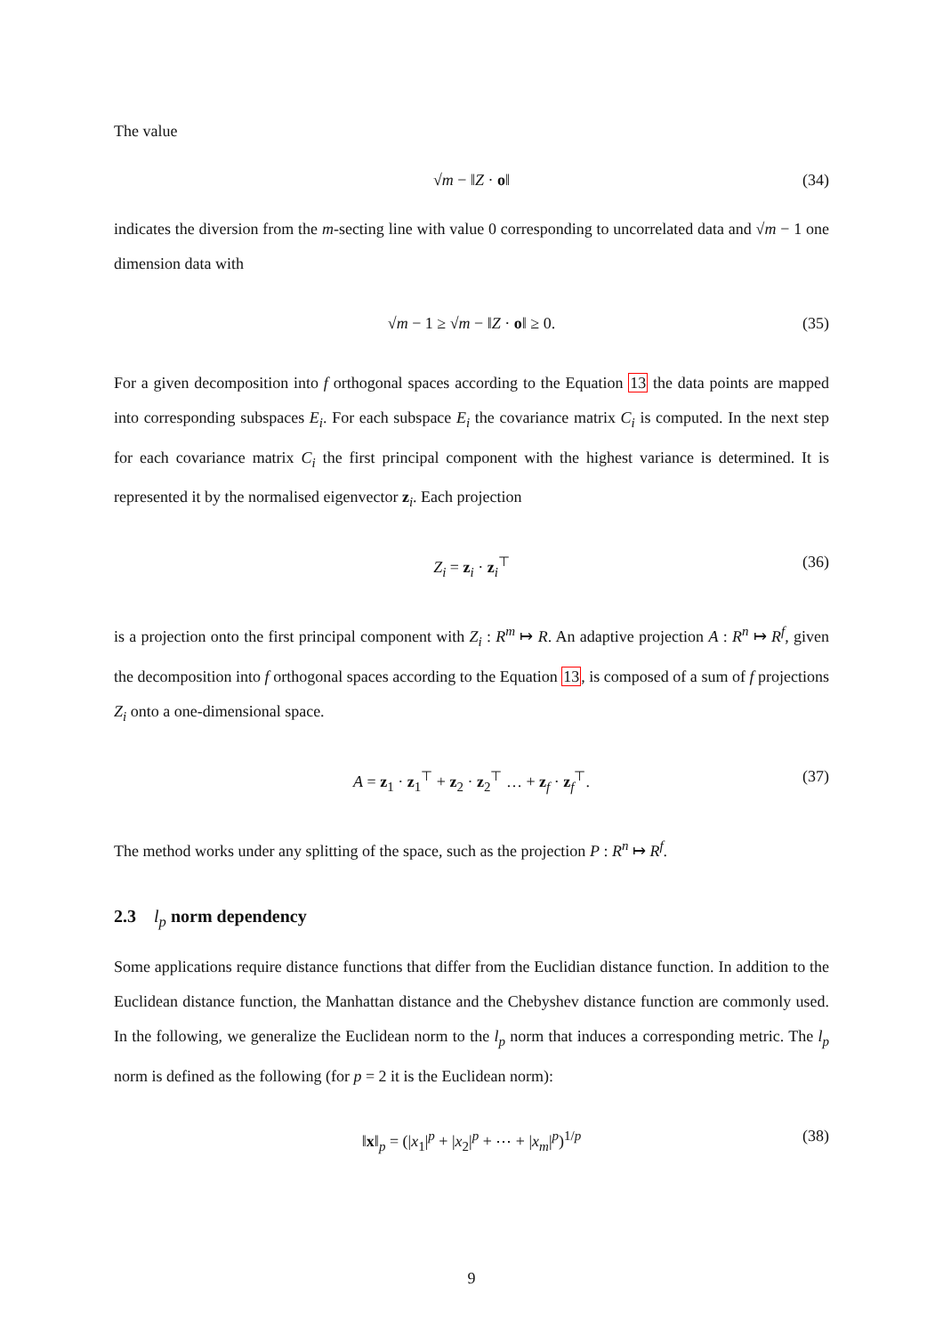The value
√m − ‖Z · o‖ (34)
indicates the diversion from the m-secting line with value 0 corresponding to uncorrelated data and √m − 1 one dimension data with
√m − 1 ≥ √m − ‖Z · o‖ ≥ 0. (35)
For a given decomposition into f orthogonal spaces according to the Equation 13 the data points are mapped into corresponding subspaces E<sub>i</sub>. For each subspace E<sub>i</sub> the covariance matrix C<sub>i</sub> is computed. In the next step for each covariance matrix C<sub>i</sub> the first principal component with the highest variance is determined. It is represented it by the normalised eigenvector z<sub>i</sub>. Each projection
Z<sub>i</sub> = z<sub>i</sub> · z<sub>i</sub><sup>⊤</sup> (36)
is a projection onto the first principal component with Z<sub>i</sub> : R<sup>m</sup> ↦ R. An adaptive projection A : R<sup>n</sup> ↦ R<sup>f</sup>, given the decomposition into f orthogonal spaces according to the Equation 13, is composed of a sum of f projections Z<sub>i</sub> onto a one-dimensional space.
A = z<sub>1</sub> · z<sub>1</sub><sup>⊤</sup> + z<sub>2</sub> · z<sub>2</sub><sup>⊤</sup> … + z<sub>f</sub> · z<sub>f</sub><sup>⊤</sup>. (37)
The method works under any splitting of the space, such as the projection P : R<sup>n</sup> ↦ R<sup>f</sup>.
2.3 l<sub>p</sub> norm dependency
Some applications require distance functions that differ from the Euclidian distance function. In addition to the Euclidean distance function, the Manhattan distance and the Chebyshev distance function are commonly used. In the following, we generalize the Euclidean norm to the l<sub>p</sub> norm that induces a corresponding metric. The l<sub>p</sub> norm is defined as the following (for p = 2 it is the Euclidean norm):
‖x‖<sub>p</sub> = (|x<sub>1</sub>|<sup>p</sup> + |x<sub>2</sub>|<sup>p</sup> + ⋯ + |x<sub>m</sub>|<sup>p</sup>)<sup>1/p</sup> (38)
9